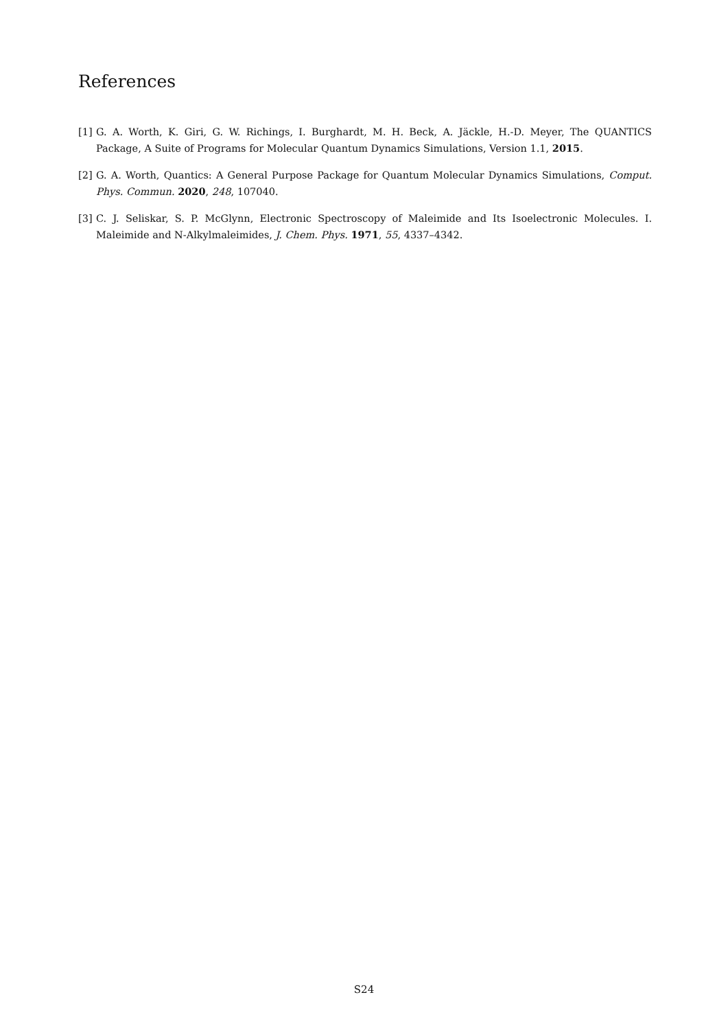References
[1] G. A. Worth, K. Giri, G. W. Richings, I. Burghardt, M. H. Beck, A. Jäckle, H.-D. Meyer, The QUANTICS Package, A Suite of Programs for Molecular Quantum Dynamics Simulations, Version 1.1, 2015.
[2] G. A. Worth, Quantics: A General Purpose Package for Quantum Molecular Dynamics Simulations, Comput. Phys. Commun. 2020, 248, 107040.
[3] C. J. Seliskar, S. P. McGlynn, Electronic Spectroscopy of Maleimide and Its Isoelectronic Molecules. I. Maleimide and N-Alkylmaleimides, J. Chem. Phys. 1971, 55, 4337–4342.
S24